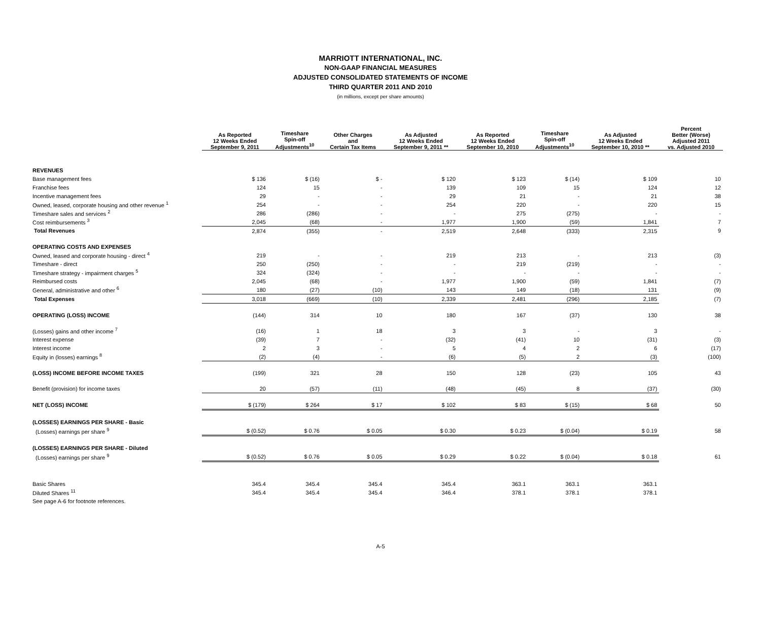MARRIOTT INTERNATIONAL, INC.
NON-GAAP FINANCIAL MEASURES
ADJUSTED CONSOLIDATED STATEMENTS OF INCOME
THIRD QUARTER 2011 AND 2010
(in millions, except per share amounts)
| | As Reported 12 Weeks Ended September 9, 2011 | Timeshare Spin-off Adjustments<sup>10</sup> | Other Charges and Certain Tax Items | As Adjusted 12 Weeks Ended September 9, 2011 ** | As Reported 12 Weeks Ended September 10, 2010 | Timeshare Spin-off Adjustments<sup>10</sup> | As Adjusted 12 Weeks Ended September 10, 2010 ** | Percent Better (Worse) Adjusted 2011 vs. Adjusted 2010 |
| --- | --- | --- | --- | --- | --- | --- | --- | --- |
| REVENUES | | | | | | | | |
| Base management fees | $ 136 | $ (16) | $ - | $ 120 | $ 123 | $ (14) | $ 109 | 10 |
| Franchise fees | 124 | 15 | - | 139 | 109 | 15 | 124 | 12 |
| Incentive management fees | 29 | - | - | 29 | 21 | - | 21 | 38 |
| Owned, leased, corporate housing and other revenue <sup>1</sup> | 254 | - | - | 254 | 220 | - | 220 | 15 |
| Timeshare sales and services <sup>2</sup> | 286 | (286) | - | - | 275 | (275) | - | - |
| Cost reimbursements <sup>3</sup> | 2,045 | (68) | - | 1,977 | 1,900 | (59) | 1,841 | 7 |
| Total Revenues | 2,874 | (355) | - | 2,519 | 2,648 | (333) | 2,315 | 9 |
| OPERATING COSTS AND EXPENSES | | | | | | | | |
| Owned, leased and corporate housing - direct <sup>4</sup> | 219 | - | - | 219 | 213 | - | 213 | (3) |
| Timeshare - direct | 250 | (250) | - | - | 219 | (219) | - | - |
| Timeshare strategy - impairment charges <sup>5</sup> | 324 | (324) | - | - | - | - | - | - |
| Reimbursed costs | 2,045 | (68) | - | 1,977 | 1,900 | (59) | 1,841 | (7) |
| General, administrative and other <sup>6</sup> | 180 | (27) | (10) | 143 | 149 | (18) | 131 | (9) |
| Total Expenses | 3,018 | (669) | (10) | 2,339 | 2,481 | (296) | 2,185 | (7) |
| OPERATING (LOSS) INCOME | (144) | 314 | 10 | 180 | 167 | (37) | 130 | 38 |
| (Losses) gains and other income <sup>7</sup> | (16) | 1 | 18 | 3 | 3 | - | 3 | - |
| Interest expense | (39) | 7 | - | (32) | (41) | 10 | (31) | (3) |
| Interest income | 2 | 3 | - | 5 | 4 | 2 | 6 | (17) |
| Equity in (losses) earnings <sup>8</sup> | (2) | (4) | - | (6) | (5) | 2 | (3) | (100) |
| (LOSS) INCOME BEFORE INCOME TAXES | (199) | 321 | 28 | 150 | 128 | (23) | 105 | 43 |
| Benefit (provision) for income taxes | 20 | (57) | (11) | (48) | (45) | 8 | (37) | (30) |
| NET (LOSS) INCOME | $ (179) | $ 264 | $ 17 | $ 102 | $ 83 | $ (15) | $ 68 | 50 |
| (LOSSES) EARNINGS PER SHARE - Basic | | | | | | | | |
| (Losses) earnings per share <sup>9</sup> | $ (0.52) | $ 0.76 | $ 0.05 | $ 0.30 | $ 0.23 | $ (0.04) | $ 0.19 | 58 |
| (LOSSES) EARNINGS PER SHARE - Diluted | | | | | | | | |
| (Losses) earnings per share <sup>9</sup> | $ (0.52) | $ 0.76 | $ 0.05 | $ 0.29 | $ 0.22 | $ (0.04) | $ 0.18 | 61 |
| Basic Shares | 345.4 | 345.4 | 345.4 | 345.4 | 363.1 | 363.1 | 363.1 | |
| Diluted Shares <sup>11</sup> | 345.4 | 345.4 | 345.4 | 346.4 | 378.1 | 378.1 | 378.1 | |
| See page A-6 for footnote references. | | | | | | | | |
A-5